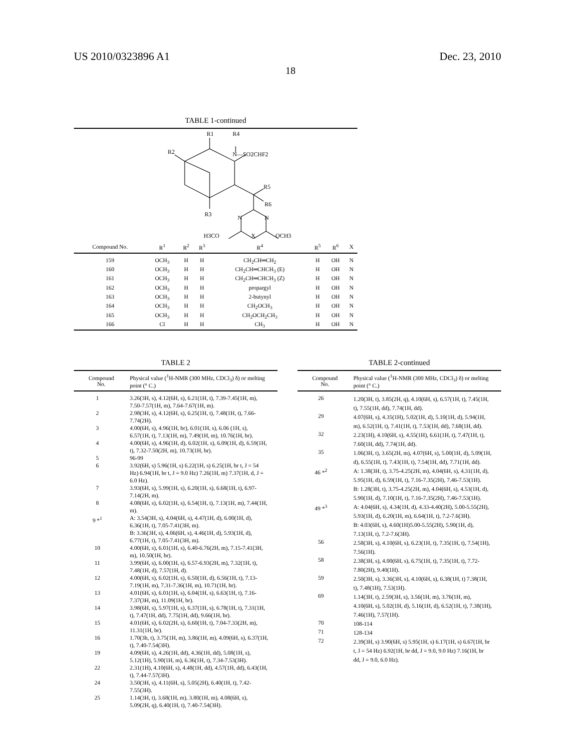US 2010/0323896 A1 Dec. 23, 2010
18
TABLE 1-continued
R1
R4
R2
N—SO2CHF2
R5
R6
R3
N
N
H3CO
X
OCH3
| Compound No. | R<sup>1</sup> | R<sup>2</sup> | R<sup>3</sup> | R<sup>4</sup> | R<sup>5</sup> | R<sup>6</sup> | X |
| --- | --- | --- | --- | --- | --- | --- | --- |
| 159 | OCH<sub>3</sub> | H | H | CH<sub>2</sub>CH═CH<sub>2</sub> | H | OH | N |
| 160 | OCH<sub>3</sub> | H | H | CH<sub>2</sub>CH═CHCH<sub>3</sub> (E) | H | OH | N |
| 161 | OCH<sub>3</sub> | H | H | CH<sub>2</sub>CH═CHCH<sub>3</sub> (Z) | H | OH | N |
| 162 | OCH<sub>3</sub> | H | H | propargyl | H | OH | N |
| 163 | OCH<sub>3</sub> | H | H | 2-butynyl | H | OH | N |
| 164 | OCH<sub>3</sub> | H | H | CH<sub>2</sub>OCH<sub>3</sub> | H | OH | N |
| 165 | OCH<sub>3</sub> | H | H | CH<sub>2</sub>OCH<sub>2</sub>CH<sub>3</sub> | H | OH | N |
| 166 | Cl | H | H | CH<sub>3</sub> | H | OH | N |
TABLE 2
| Compound No. | Physical value (<sup>1</sup>H-NMR (300 MHz, CDCl<sub>3</sub>) δ) or melting point (° C.) |
| --- | --- |
| 1 | 3.26(3H, s), 4.12(6H, s), 6.21(1H, t), 7.39-7.45(1H, m), 7.50-7.57(1H, m), 7.64-7.67(1H, m). |
| 2 | 2.98(3H, s), 4.12(6H, s), 6.25(1H, t), 7.48(1H, t), 7.66-7.74(2H). |
| 3 | 4.00(6H, s), 4.96(1H, br), 6.01(1H, s), 6.06 (1H, s), 6.57(1H, t), 7.13(1H, m), 7.49(1H, m), 10.76(1H, br). |
| 4 | 4.00(6H, s), 4.96(1H, d), 6.02(1H, s), 6.09(1H, d), 6.59(1H, t), 7.32-7.50(2H, m), 10.73(1H, br). |
| 5 | 96-99 |
| 6 | 3.92(6H, s) 5.96(1H, s) 6.22(1H, s) 6.25(1H, br t, J = 54 Hz) 6.94(1H, br t, J = 9.0 Hz) 7.26(1H, m) 7.37(1H, d, J = 6.0 Hz). |
| 7 | 3.93(6H, s), 5.99(1H, s), 6.20(1H, s), 6.68(1H, t), 6.97-7.14(2H, m). |
| 8 | 4.08(6H, s), 6.02(1H, s), 6.54(1H, t), 7.13(1H, m), 7.44(1H, m). |
| 9 *<sup>1</sup> | A: 3.54(3H, s), 4.04(6H, s), 4.47(1H, d), 6.00(1H, d), 6.36(1H, t), 7.05-7.41(3H, m). B: 3.36(3H, s), 4.06(6H, s), 4.46(1H, d), 5.93(1H, d), 6.77(1H, t), 7.05-7.41(3H, m). |
| 10 | 4.00(6H, s), 6.01(1H, s), 6.40-6.76(2H, m), 7.15-7.41(3H, m), 10.50(1H, br). |
| 11 | 3.99(6H, s), 6.00(1H, s), 6.57-6.93(2H, m), 7.32(1H, t), 7.48(1H, d), 7.57(1H, d). |
| 12 | 4.00(6H, s), 6.02(1H, s), 6.50(1H, d), 6.56(1H, t), 7.13-7.19(1H, m), 7.31-7.36(1H, m), 10.71(1H, br). |
| 13 | 4.01(6H, s), 6.01(1H, s), 6.04(1H, s), 6.63(1H, t), 7.16-7.37(3H, m), 11.09(1H, br). |
| 14 | 3.98(6H, s), 5.97(1H, s), 6.37(1H, s), 6.78(1H, t), 7.31(1H, t), 7.47(1H, dd), 7.75(1H, dd), 9.66(1H, br). |
| 15 | 4.01(6H, s), 6.02(2H, s), 6.60(1H, t), 7.04-7.33(2H, m), 11.31(1H, br). |
| 16 | 1.70(3h, t), 3.75(1H, m), 3.86(1H, m), 4.09(6H, s), 6.37(1H, t), 7.40-7.54(3H). |
| 19 | 4.09(6H, s), 4.26(1H, dd), 4.36(1H, dd), 5.08(1H, s), 5.12(1H), 5.90(1H, m), 6.36(1H, t), 7.34-7.53(3H). |
| 22 | 2.31(1H), 4.10(6H, s), 4.48(1H, dd), 4.57(1H, dd), 6.43(1H, t), 7.44-7.57(3H). |
| 24 | 3.50(3H, s), 4.11(6H, s), 5.05(2H), 6.40(1H, t), 7.42-7.55(3H). |
| 25 | 1.14(3H, t), 3.68(1H, m), 3.80(1H, m), 4.08(6H, s), 5.09(2H, q), 6.40(1H, t), 7.40-7.54(3H). |
TABLE 2-continued
| Compound No. | Physical value (<sup>1</sup>H-NMR (300 MHz, CDCl<sub>3</sub>) δ) or melting point (° C.) |
| --- | --- |
| 26 | 1.20(3H, t), 3.85(2H, q), 4.10(6H, s), 6.57(1H, t), 7.45(1H, t), 7.55(1H, dd), 7.74(1H, dd). |
| 29 | 4.07(6H, s), 4.35(1H), 5.02(1H, d), 5.10(1H, d), 5.94(1H, m), 6.52(1H, t), 7.41(1H, t), 7.53(1H, dd), 7.68(1H, dd). |
| 32 | 2.23(1H), 4.10(6H, s), 4.55(1H), 6.61(1H, t), 7.47(1H, t), 7.60(1H, dd), 7.74(1H, dd). |
| 35 | 1.06(3H, t), 3.65(2H, m), 4.07(6H, s), 5.00(1H, d), 5.09(1H, d), 6.55(1H, t), 7.43(1H, t), 7.54(1H, dd), 7.71(1H, dd). |
| 46 *<sup>2</sup> | A: 1.38(3H, t), 3.75-4.25(2H, m), 4.04(6H, s), 4.31(1H, d), 5.95(1H, d), 6.59(1H, t), 7.16-7.35(2H), 7.46-7.53(1H). B: 1.28(3H, t), 3.75-4.25(2H, m), 4.04(6H, s), 4.53(1H, d), 5.90(1H, d), 7.10(1H, t), 7.16-7.35(2H), 7.46-7.53(1H). |
| 49 *<sup>3</sup> | A: 4.04(6H, s), 4.34(1H, d), 4.33-4.40(2H), 5.00-5.55(2H), 5.93(1H, d), 6.20(1H, m), 6.64(1H, t), 7.2-7.6(3H). B: 4.03(6H, s), 4.60(1H)5.00-5.55(2H), 5.90(1H, d), 7.13(1H, t), 7.2-7.6(3H). |
| 56 | 2.58(3H, s), 4.10(6H, s), 6.23(1H, t), 7.35(1H, t), 7.54(1H), 7.56(1H). |
| 58 | 2.38(3H, s), 4.00(6H, s), 6.75(1H, t), 7.35(1H, t), 7.72-7.80(2H), 9.40(1H). |
| 59 | 2.50(3H, s), 3.36(3H, s), 4.10(6H, s), 6.38(1H, t) 7.38(1H, t), 7.48(1H), 7.53(1H). |
| 69 | 1.14(3H, t), 2.59(3H, s), 3.56(1H, m), 3.76(1H, m), 4.10(6H, s), 5.02(1H, d), 5.16(1H, d), 6.52(1H, t), 7.38(1H), 7.46(1H), 7.57(1H). |
| 70 | 108-114 |
| 71 | 128-134 |
| 72 | 2.39(3H, s) 3.90(6H, s) 5.95(1H, s) 6.17(1H, s) 6.67(1H, br t, J = 54 Hz) 6.92(1H, br dd, J = 9.0, 9.0 Hz) 7.16(1H, br dd, J = 9.0, 6.0 Hz). |